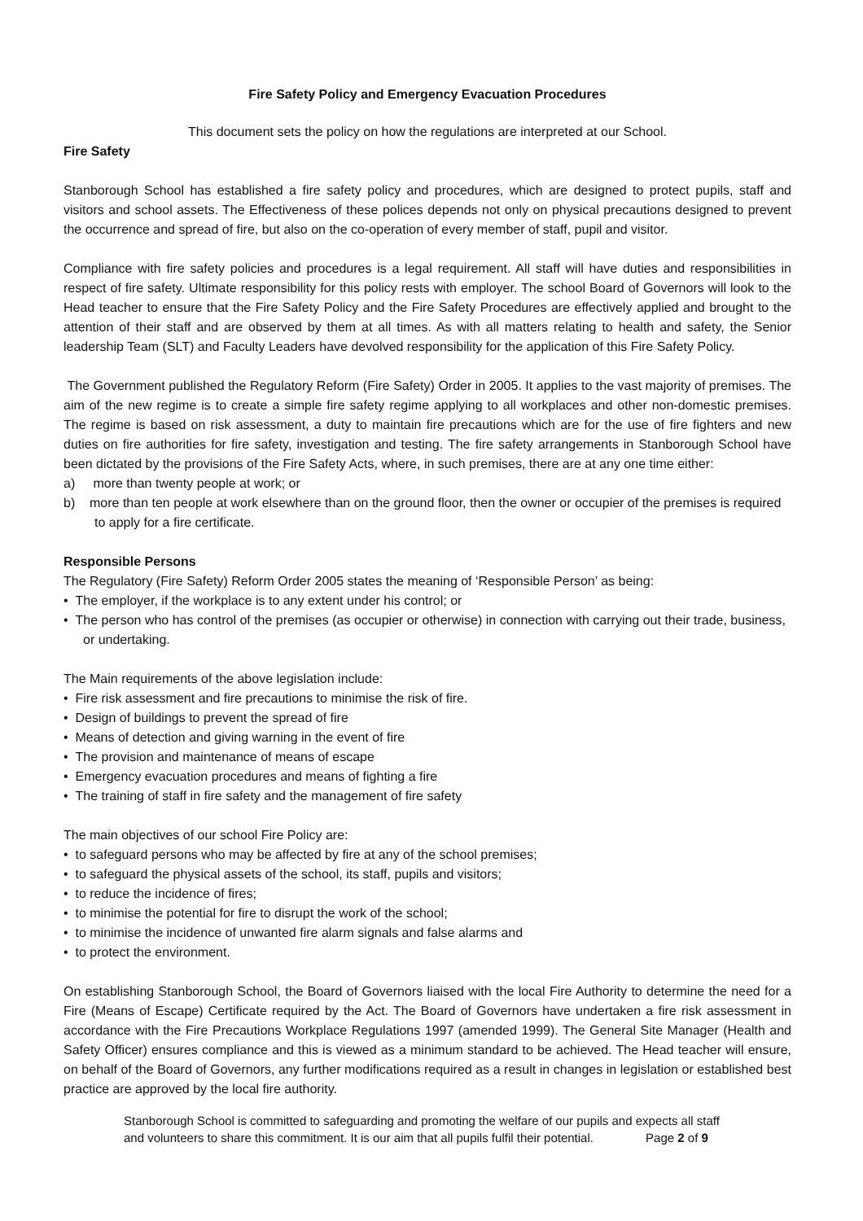Fire Safety Policy and Emergency Evacuation Procedures
This document sets the policy on how the regulations are interpreted at our School.
Fire Safety
Stanborough School has established a fire safety policy and procedures, which are designed to protect pupils, staff and visitors and school assets. The Effectiveness of these polices depends not only on physical precautions designed to prevent the occurrence and spread of fire, but also on the co-operation of every member of staff, pupil and visitor.
Compliance with fire safety policies and procedures is a legal requirement. All staff will have duties and responsibilities in respect of fire safety. Ultimate responsibility for this policy rests with employer. The school Board of Governors will look to the Head teacher to ensure that the Fire Safety Policy and the Fire Safety Procedures are effectively applied and brought to the attention of their staff and are observed by them at all times. As with all matters relating to health and safety, the Senior leadership Team (SLT) and Faculty Leaders have devolved responsibility for the application of this Fire Safety Policy.
The Government published the Regulatory Reform (Fire Safety) Order in 2005. It applies to the vast majority of premises. The aim of the new regime is to create a simple fire safety regime applying to all workplaces and other non-domestic premises. The regime is based on risk assessment, a duty to maintain fire precautions which are for the use of fire fighters and new duties on fire authorities for fire safety, investigation and testing. The fire safety arrangements in Stanborough School have been dictated by the provisions of the Fire Safety Acts, where, in such premises, there are at any one time either:
a) more than twenty people at work; or
b) more than ten people at work elsewhere than on the ground floor, then the owner or occupier of the premises is required to apply for a fire certificate.
Responsible Persons
The Regulatory (Fire Safety) Reform Order 2005 states the meaning of ‘Responsible Person’ as being:
• The employer, if the workplace is to any extent under his control; or
• The person who has control of the premises (as occupier or otherwise) in connection with carrying out their trade, business, or undertaking.
The Main requirements of the above legislation include:
• Fire risk assessment and fire precautions to minimise the risk of fire.
• Design of buildings to prevent the spread of fire
• Means of detection and giving warning in the event of fire
• The provision and maintenance of means of escape
• Emergency evacuation procedures and means of fighting a fire
• The training of staff in fire safety and the management of fire safety
The main objectives of our school Fire Policy are:
• to safeguard persons who may be affected by fire at any of the school premises;
• to safeguard the physical assets of the school, its staff, pupils and visitors;
• to reduce the incidence of fires;
• to minimise the potential for fire to disrupt the work of the school;
• to minimise the incidence of unwanted fire alarm signals and false alarms and
• to protect the environment.
On establishing Stanborough School, the Board of Governors liaised with the local Fire Authority to determine the need for a Fire (Means of Escape) Certificate required by the Act. The Board of Governors have undertaken a fire risk assessment in accordance with the Fire Precautions Workplace Regulations 1997 (amended 1999). The General Site Manager (Health and Safety Officer) ensures compliance and this is viewed as a minimum standard to be achieved. The Head teacher will ensure, on behalf of the Board of Governors, any further modifications required as a result in changes in legislation or established best practice are approved by the local fire authority.
Stanborough School is committed to safeguarding and promoting the welfare of our pupils and expects all staff
and volunteers to share this commitment. It is our aim that all pupils fulfil their potential. Page 2 of 9